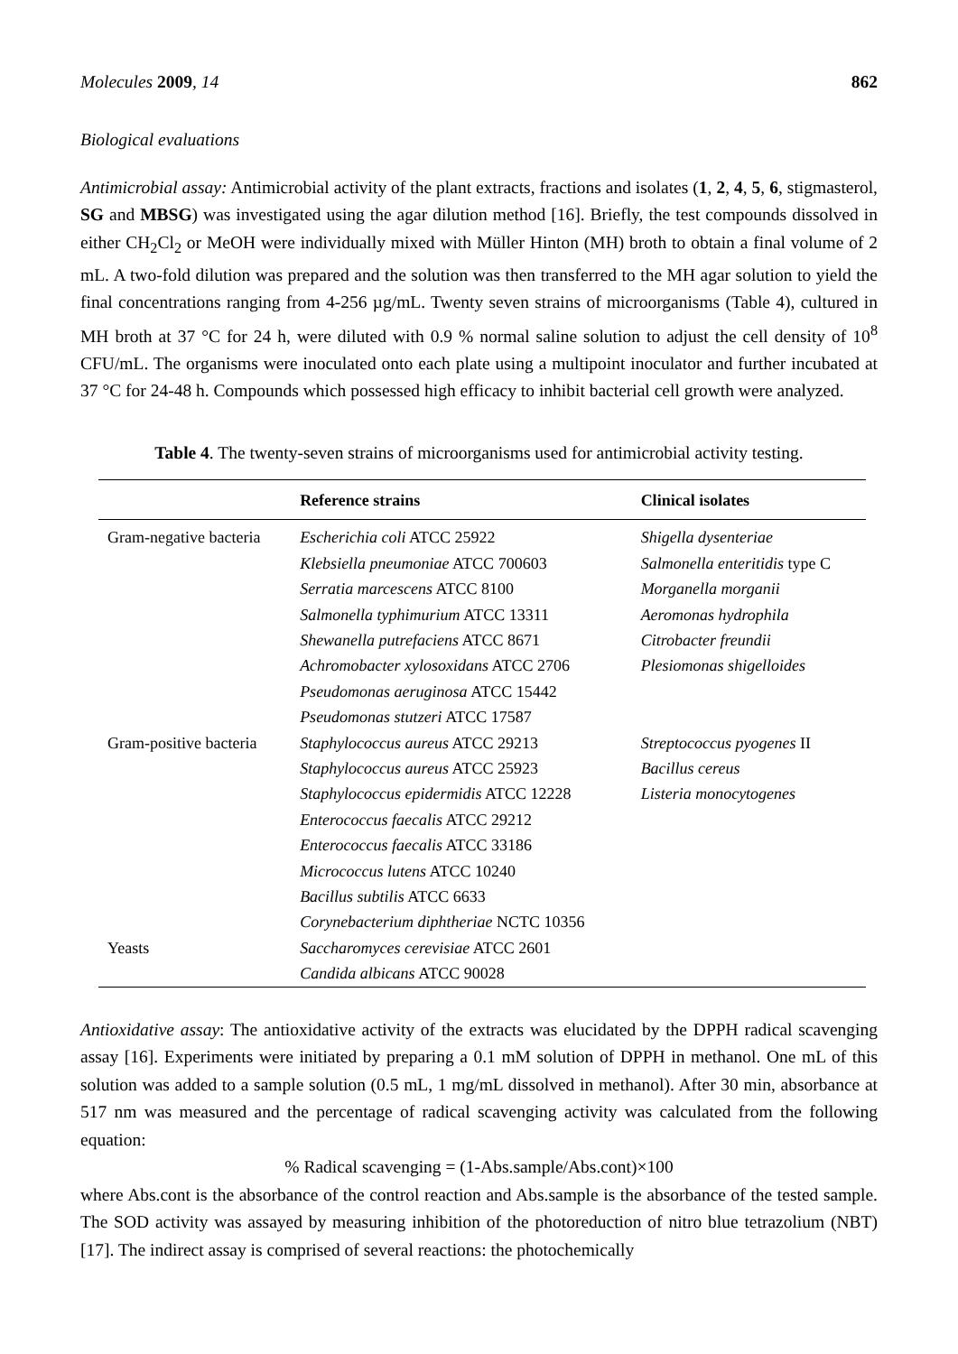Molecules 2009, 14 862
Biological evaluations
Antimicrobial assay: Antimicrobial activity of the plant extracts, fractions and isolates (1, 2, 4, 5, 6, stigmasterol, SG and MBSG) was investigated using the agar dilution method [16]. Briefly, the test compounds dissolved in either CH<sub>2</sub>Cl<sub>2</sub> or MeOH were individually mixed with Müller Hinton (MH) broth to obtain a final volume of 2 mL. A two-fold dilution was prepared and the solution was then transferred to the MH agar solution to yield the final concentrations ranging from 4-256 µg/mL. Twenty seven strains of microorganisms (Table 4), cultured in MH broth at 37 °C for 24 h, were diluted with 0.9 % normal saline solution to adjust the cell density of 10<sup>8</sup> CFU/mL. The organisms were inoculated onto each plate using a multipoint inoculator and further incubated at 37 °C for 24-48 h. Compounds which possessed high efficacy to inhibit bacterial cell growth were analyzed.
Table 4. The twenty-seven strains of microorganisms used for antimicrobial activity testing.
| | Reference strains | Clinical isolates |
| --- | --- | --- |
| Gram-negative bacteria | Escherichia coli ATCC 25922 | Shigella dysenteriae |
| | Klebsiella pneumoniae ATCC 700603 | Salmonella enteritidis type C |
| | Serratia marcescens ATCC 8100 | Morganella morganii |
| | Salmonella typhimurium ATCC 13311 | Aeromonas hydrophila |
| | Shewanella putrefaciens ATCC 8671 | Citrobacter freundii |
| | Achromobacter xylosoxidans ATCC 2706 | Plesiomonas shigelloides |
| | Pseudomonas aeruginosa ATCC 15442 | |
| | Pseudomonas stutzeri ATCC 17587 | |
| Gram-positive bacteria | Staphylococcus aureus ATCC 29213 | Streptococcus pyogenes II |
| | Staphylococcus aureus ATCC 25923 | Bacillus cereus |
| | Staphylococcus epidermidis ATCC 12228 | Listeria monocytogenes |
| | Enterococcus faecalis ATCC 29212 | |
| | Enterococcus faecalis ATCC 33186 | |
| | Micrococcus lutens ATCC 10240 | |
| | Bacillus subtilis ATCC 6633 | |
| | Corynebacterium diphtheriae NCTC 10356 | |
| Yeasts | Saccharomyces cerevisiae ATCC 2601 | |
| | Candida albicans ATCC 90028 | |
Antioxidative assay: The antioxidative activity of the extracts was elucidated by the DPPH radical scavenging assay [16]. Experiments were initiated by preparing a 0.1 mM solution of DPPH in methanol. One mL of this solution was added to a sample solution (0.5 mL, 1 mg/mL dissolved in methanol). After 30 min, absorbance at 517 nm was measured and the percentage of radical scavenging activity was calculated from the following equation:
% Radical scavenging = (1-Abs.sample/Abs.cont)×100
where Abs.cont is the absorbance of the control reaction and Abs.sample is the absorbance of the tested sample. The SOD activity was assayed by measuring inhibition of the photoreduction of nitro blue tetrazolium (NBT) [17]. The indirect assay is comprised of several reactions: the photochemically